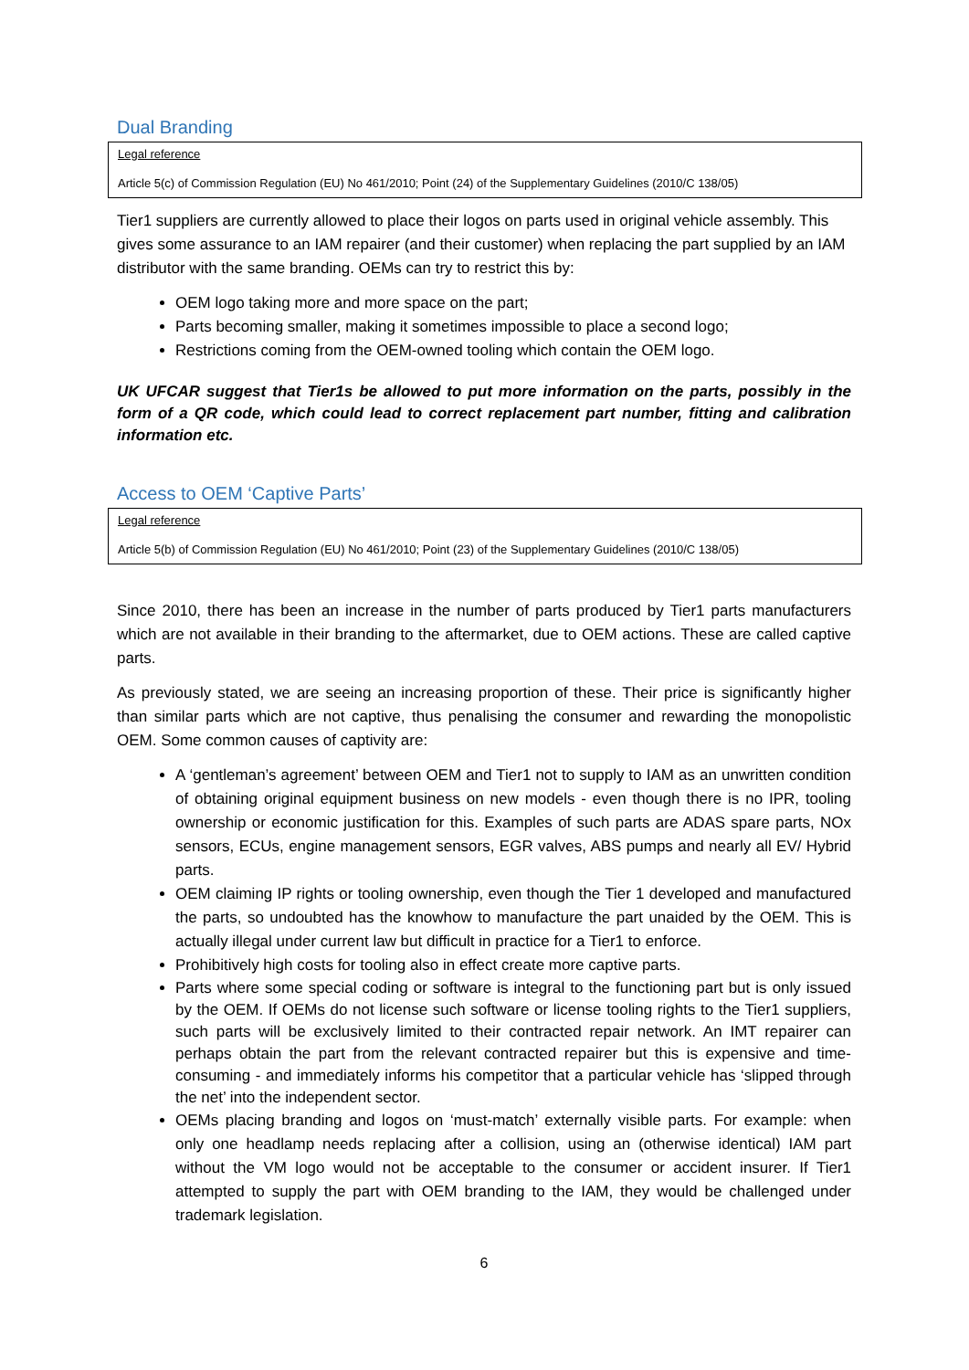Dual Branding
Legal reference
Article 5(c) of Commission Regulation (EU) No 461/2010; Point (24) of the Supplementary Guidelines (2010/C 138/05)
Tier1 suppliers are currently allowed to place their logos on parts used in original vehicle assembly. This gives some assurance to an IAM repairer (and their customer) when replacing the part supplied by an IAM distributor with the same branding. OEMs can try to restrict this by:
OEM logo taking more and more space on the part;
Parts becoming smaller, making it sometimes impossible to place a second logo;
Restrictions coming from the OEM-owned tooling which contain the OEM logo.
UK UFCAR suggest that Tier1s be allowed to put more information on the parts, possibly in the form of a QR code, which could lead to correct replacement part number, fitting and calibration information etc.
Access to OEM ‘Captive Parts’
Legal reference
Article 5(b) of Commission Regulation (EU) No 461/2010; Point (23) of the Supplementary Guidelines (2010/C 138/05)
Since 2010, there has been an increase in the number of parts produced by Tier1 parts manufacturers which are not available in their branding to the aftermarket, due to OEM actions. These are called captive parts.
As previously stated, we are seeing an increasing proportion of these. Their price is significantly higher than similar parts which are not captive, thus penalising the consumer and rewarding the monopolistic OEM. Some common causes of captivity are:
A ‘gentleman’s agreement’ between OEM and Tier1 not to supply to IAM as an unwritten condition of obtaining original equipment business on new models - even though there is no IPR, tooling ownership or economic justification for this. Examples of such parts are ADAS spare parts, NOx sensors, ECUs, engine management sensors, EGR valves, ABS pumps and nearly all EV/ Hybrid parts.
OEM claiming IP rights or tooling ownership, even though the Tier 1 developed and manufactured the parts, so undoubted has the knowhow to manufacture the part unaided by the OEM. This is actually illegal under current law but difficult in practice for a Tier1 to enforce.
Prohibitively high costs for tooling also in effect create more captive parts.
Parts where some special coding or software is integral to the functioning part but is only issued by the OEM. If OEMs do not license such software or license tooling rights to the Tier1 suppliers, such parts will be exclusively limited to their contracted repair network. An IMT repairer can perhaps obtain the part from the relevant contracted repairer but this is expensive and time-consuming - and immediately informs his competitor that a particular vehicle has ‘slipped through the net’ into the independent sector.
OEMs placing branding and logos on ‘must-match’ externally visible parts. For example: when only one headlamp needs replacing after a collision, using an (otherwise identical) IAM part without the VM logo would not be acceptable to the consumer or accident insurer. If Tier1 attempted to supply the part with OEM branding to the IAM, they would be challenged under trademark legislation.
6